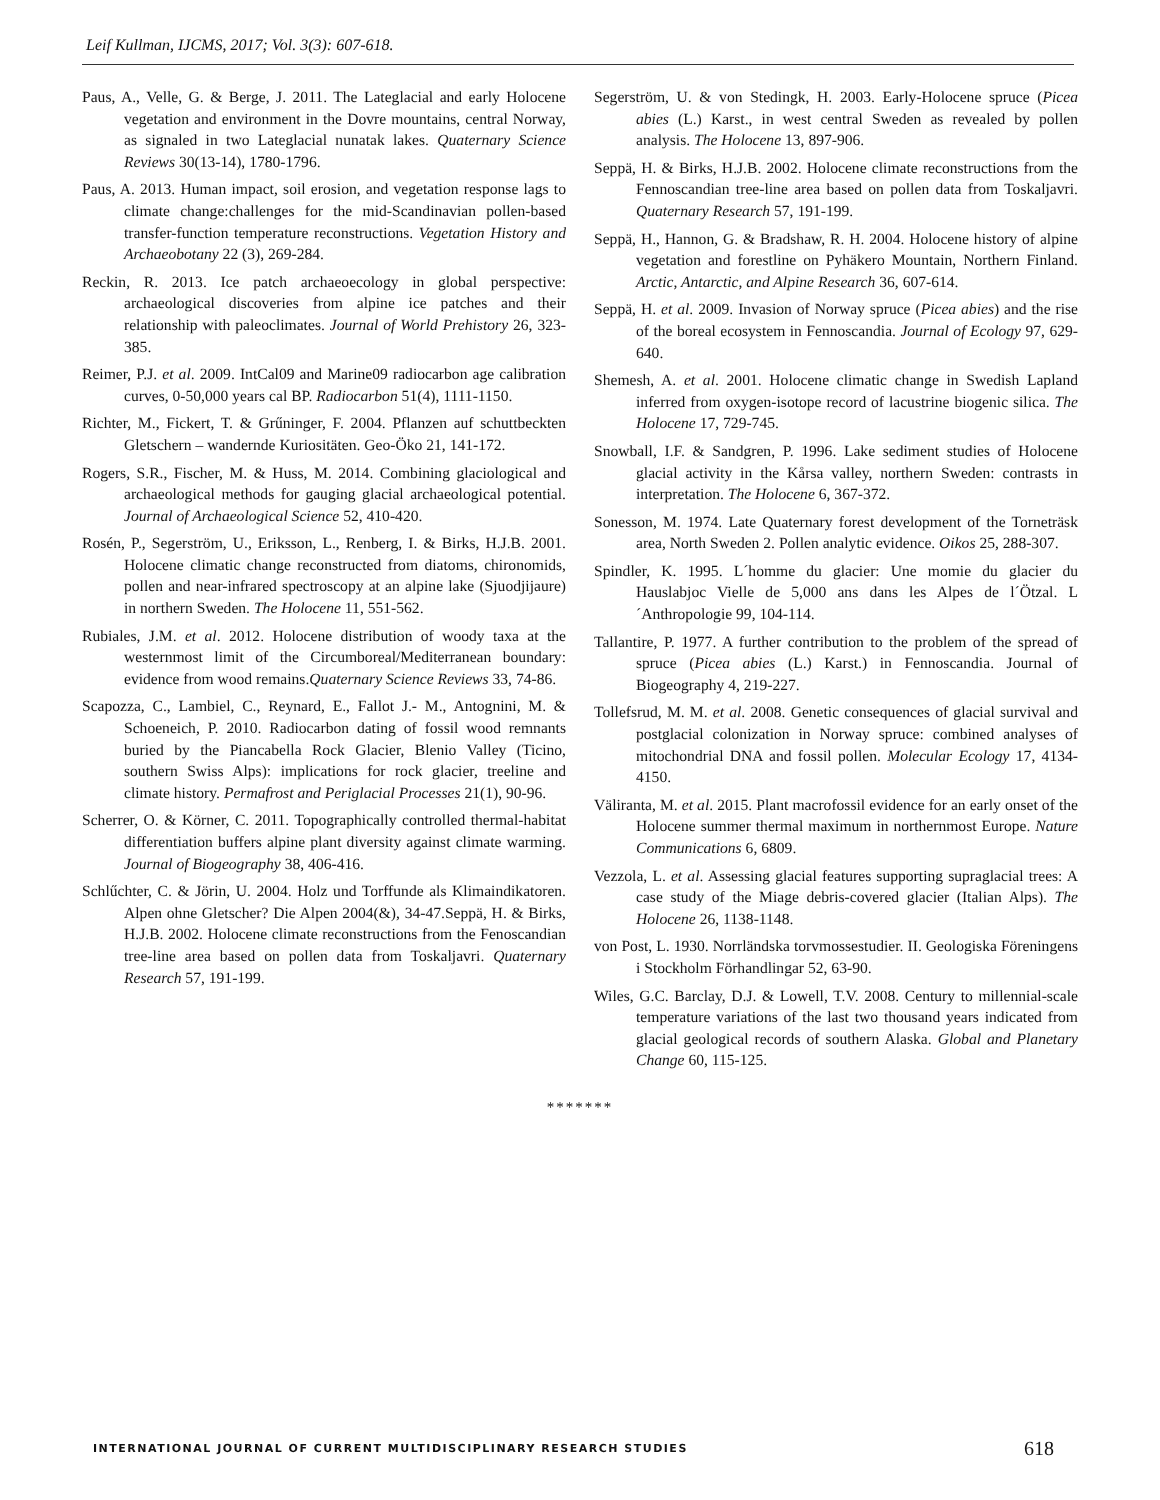Leif Kullman, IJCMS, 2017; Vol. 3(3): 607-618.
Paus, A., Velle, G. & Berge, J. 2011. The Lateglacial and early Holocene vegetation and environment in the Dovre mountains, central Norway, as signaled in two Lateglacial nunatak lakes. Quaternary Science Reviews 30(13-14), 1780-1796.
Paus, A. 2013. Human impact, soil erosion, and vegetation response lags to climate change:challenges for the mid-Scandinavian pollen-based transfer-function temperature reconstructions. Vegetation History and Archaeobotany 22 (3), 269-284.
Reckin, R. 2013. Ice patch archaeoecology in global perspective: archaeological discoveries from alpine ice patches and their relationship with paleoclimates. Journal of World Prehistory 26, 323-385.
Reimer, P.J. et al. 2009. IntCal09 and Marine09 radiocarbon age calibration curves, 0-50,000 years cal BP. Radiocarbon 51(4), 1111-1150.
Richter, M., Fickert, T. & Grűninger, F. 2004. Pflanzen auf schuttbeckten Gletschern – wandernde Kuriositäten. Geo-Öko 21, 141-172.
Rogers, S.R., Fischer, M. & Huss, M. 2014. Combining glaciological and archaeological methods for gauging glacial archaeological potential. Journal of Archaeological Science 52, 410-420.
Rosén, P., Segerström, U., Eriksson, L., Renberg, I. & Birks, H.J.B. 2001. Holocene climatic change reconstructed from diatoms, chironomids, pollen and near-infrared spectroscopy at an alpine lake (Sjuodjijaure) in northern Sweden. The Holocene 11, 551-562.
Rubiales, J.M. et al. 2012. Holocene distribution of woody taxa at the westernmost limit of the Circumboreal/Mediterranean boundary: evidence from wood remains.Quaternary Science Reviews 33, 74-86.
Scapozza, C., Lambiel, C., Reynard, E., Fallot J.- M., Antognini, M. & Schoeneich, P. 2010. Radiocarbon dating of fossil wood remnants buried by the Piancabella Rock Glacier, Blenio Valley (Ticino, southern Swiss Alps): implications for rock glacier, treeline and climate history. Permafrost and Periglacial Processes 21(1), 90-96.
Scherrer, O. & Körner, C. 2011. Topographically controlled thermal-habitat differentiation buffers alpine plant diversity against climate warming. Journal of Biogeography 38, 406-416.
Schlűchter, C. & Jörin, U. 2004. Holz und Torffunde als Klimaindikatoren. Alpen ohne Gletscher? Die Alpen 2004(&), 34-47.Seppä, H. & Birks, H.J.B. 2002. Holocene climate reconstructions from the Fenoscandian tree-line area based on pollen data from Toskaljavri. Quaternary Research 57, 191-199.
Segerström, U. & von Stedingk, H. 2003. Early-Holocene spruce (Picea abies (L.) Karst., in west central Sweden as revealed by pollen analysis. The Holocene 13, 897-906.
Seppä, H. & Birks, H.J.B. 2002. Holocene climate reconstructions from the Fennoscandian tree-line area based on pollen data from Toskaljavri. Quaternary Research 57, 191-199.
Seppä, H., Hannon, G. & Bradshaw, R. H. 2004. Holocene history of alpine vegetation and forestline on Pyhäkero Mountain, Northern Finland. Arctic, Antarctic, and Alpine Research 36, 607-614.
Seppä, H. et al. 2009. Invasion of Norway spruce (Picea abies) and the rise of the boreal ecosystem in Fennoscandia. Journal of Ecology 97, 629-640.
Shemesh, A. et al. 2001. Holocene climatic change in Swedish Lapland inferred from oxygen-isotope record of lacustrine biogenic silica. The Holocene 17, 729-745.
Snowball, I.F. & Sandgren, P. 1996. Lake sediment studies of Holocene glacial activity in the Kårsa valley, northern Sweden: contrasts in interpretation. The Holocene 6, 367-372.
Sonesson, M. 1974. Late Quaternary forest development of the Torneträsk area, North Sweden 2. Pollen analytic evidence. Oikos 25, 288-307.
Spindler, K. 1995. L´homme du glacier: Une momie du glacier du Hauslabjoc Vielle de 5,000 ans dans les Alpes de l´Ötzal. L´Anthropologie 99, 104-114.
Tallantire, P. 1977. A further contribution to the problem of the spread of spruce (Picea abies (L.) Karst.) in Fennoscandia. Journal of Biogeography 4, 219-227.
Tollefsrud, M. M. et al. 2008. Genetic consequences of glacial survival and postglacial colonization in Norway spruce: combined analyses of mitochondrial DNA and fossil pollen. Molecular Ecology 17, 4134-4150.
Väliranta, M. et al. 2015. Plant macrofossil evidence for an early onset of the Holocene summer thermal maximum in northernmost Europe. Nature Communications 6, 6809.
Vezzola, L. et al. Assessing glacial features supporting supraglacial trees: A case study of the Miage debris-covered glacier (Italian Alps). The Holocene 26, 1138-1148.
von Post, L. 1930. Norrländska torvmossestudier. II. Geologiska Föreningens i Stockholm Förhandlingar 52, 63-90.
Wiles, G.C. Barclay, D.J. & Lowell, T.V. 2008. Century to millennial-scale temperature variations of the last two thousand years indicated from glacial geological records of southern Alaska. Global and Planetary Change 60, 115-125.
*******
INTERNATIONAL JOURNAL OF CURRENT MULTIDISCIPLINARY RESEARCH STUDIES 618